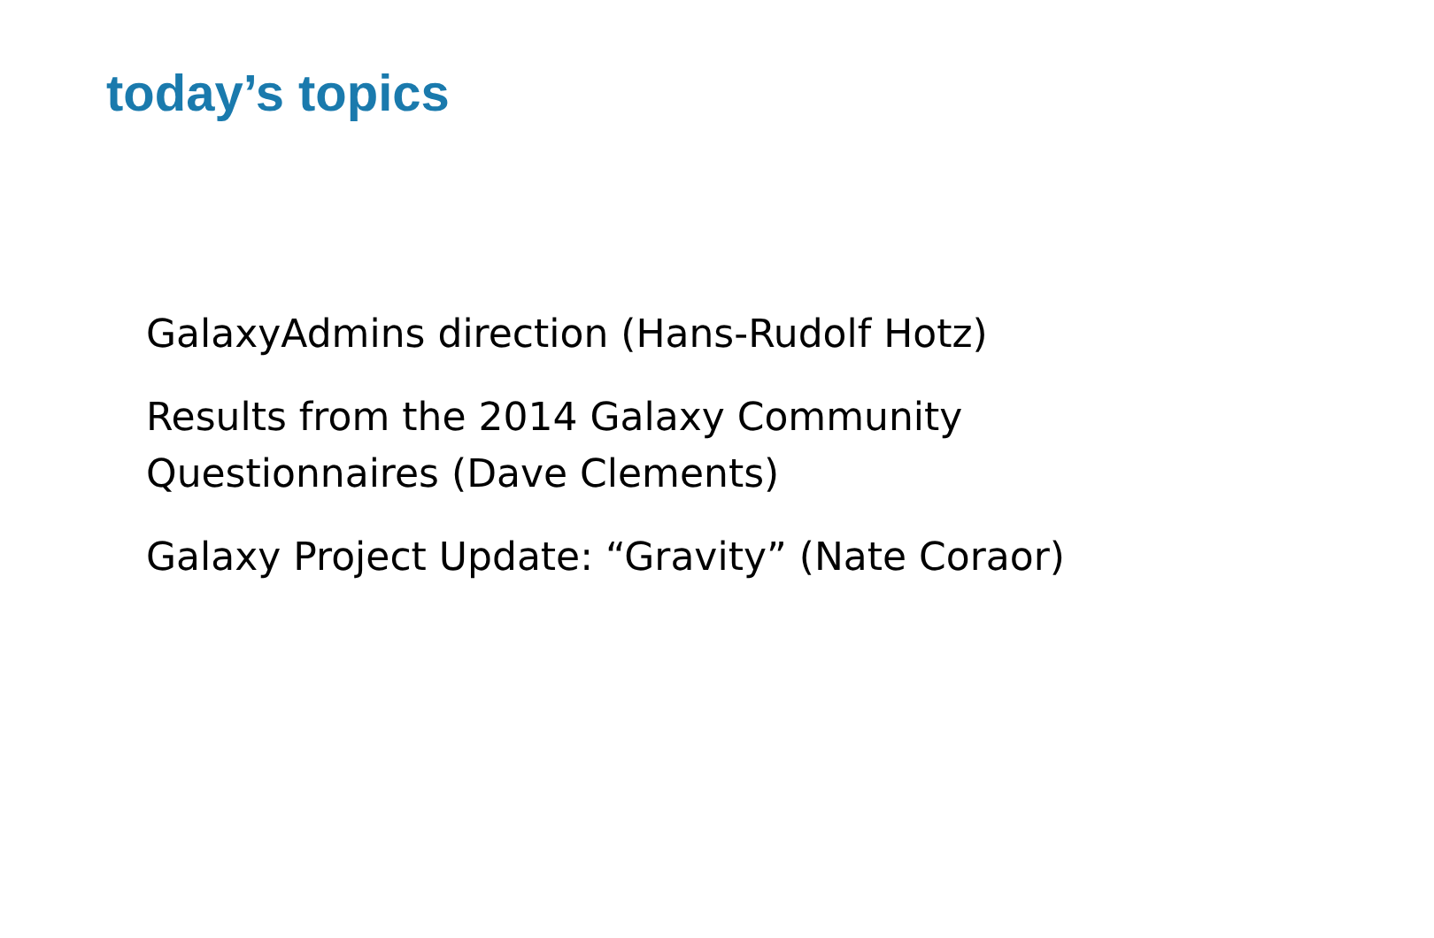today’s topics
GalaxyAdmins direction (Hans-Rudolf Hotz)
Results from the 2014 Galaxy Community
Questionnaires (Dave Clements)
Galaxy Project Update: “Gravity” (Nate Coraor)